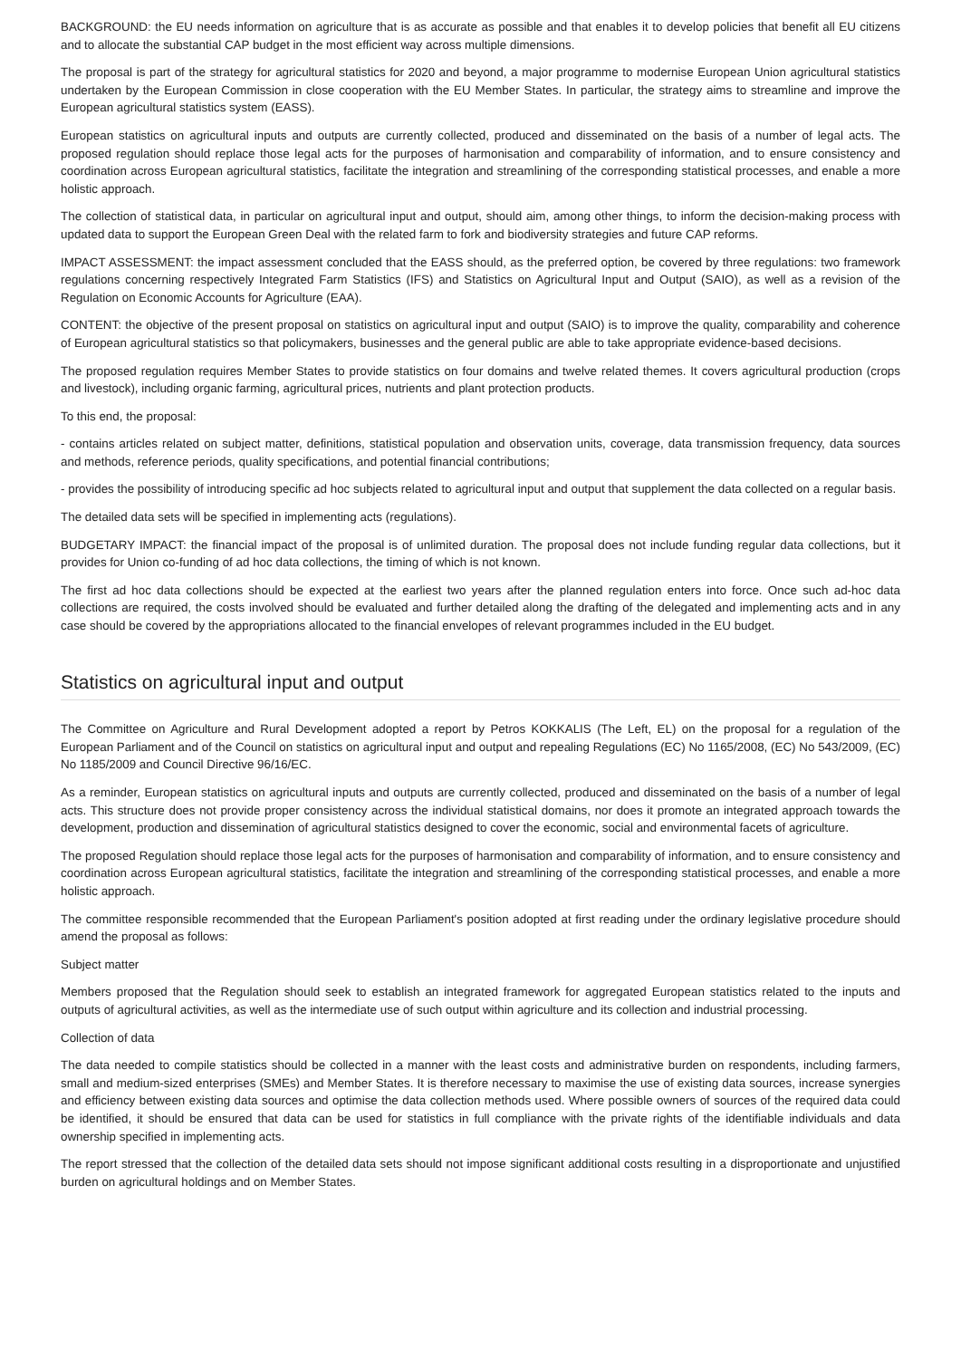BACKGROUND: the EU needs information on agriculture that is as accurate as possible and that enables it to develop policies that benefit all EU citizens and to allocate the substantial CAP budget in the most efficient way across multiple dimensions.
The proposal is part of the strategy for agricultural statistics for 2020 and beyond, a major programme to modernise European Union agricultural statistics undertaken by the European Commission in close cooperation with the EU Member States. In particular, the strategy aims to streamline and improve the European agricultural statistics system (EASS).
European statistics on agricultural inputs and outputs are currently collected, produced and disseminated on the basis of a number of legal acts. The proposed regulation should replace those legal acts for the purposes of harmonisation and comparability of information, and to ensure consistency and coordination across European agricultural statistics, facilitate the integration and streamlining of the corresponding statistical processes, and enable a more holistic approach.
The collection of statistical data, in particular on agricultural input and output, should aim, among other things, to inform the decision-making process with updated data to support the European Green Deal with the related farm to fork and biodiversity strategies and future CAP reforms.
IMPACT ASSESSMENT: the impact assessment concluded that the EASS should, as the preferred option, be covered by three regulations: two framework regulations concerning respectively Integrated Farm Statistics (IFS) and Statistics on Agricultural Input and Output (SAIO), as well as a revision of the Regulation on Economic Accounts for Agriculture (EAA).
CONTENT: the objective of the present proposal on statistics on agricultural input and output (SAIO) is to improve the quality, comparability and coherence of European agricultural statistics so that policymakers, businesses and the general public are able to take appropriate evidence-based decisions.
The proposed regulation requires Member States to provide statistics on four domains and twelve related themes. It covers agricultural production (crops and livestock), including organic farming, agricultural prices, nutrients and plant protection products.
To this end, the proposal:
- contains articles related on subject matter, definitions, statistical population and observation units, coverage, data transmission frequency, data sources and methods, reference periods, quality specifications, and potential financial contributions;
- provides the possibility of introducing specific ad hoc subjects related to agricultural input and output that supplement the data collected on a regular basis.
The detailed data sets will be specified in implementing acts (regulations).
BUDGETARY IMPACT: the financial impact of the proposal is of unlimited duration. The proposal does not include funding regular data collections, but it provides for Union co-funding of ad hoc data collections, the timing of which is not known.
The first ad hoc data collections should be expected at the earliest two years after the planned regulation enters into force. Once such ad-hoc data collections are required, the costs involved should be evaluated and further detailed along the drafting of the delegated and implementing acts and in any case should be covered by the appropriations allocated to the financial envelopes of relevant programmes included in the EU budget.
Statistics on agricultural input and output
The Committee on Agriculture and Rural Development adopted a report by Petros KOKKALIS (The Left, EL) on the proposal for a regulation of the European Parliament and of the Council on statistics on agricultural input and output and repealing Regulations (EC) No 1165/2008, (EC) No 543/2009, (EC) No 1185/2009 and Council Directive 96/16/EC.
As a reminder, European statistics on agricultural inputs and outputs are currently collected, produced and disseminated on the basis of a number of legal acts. This structure does not provide proper consistency across the individual statistical domains, nor does it promote an integrated approach towards the development, production and dissemination of agricultural statistics designed to cover the economic, social and environmental facets of agriculture.
The proposed Regulation should replace those legal acts for the purposes of harmonisation and comparability of information, and to ensure consistency and coordination across European agricultural statistics, facilitate the integration and streamlining of the corresponding statistical processes, and enable a more holistic approach.
The committee responsible recommended that the European Parliament's position adopted at first reading under the ordinary legislative procedure should amend the proposal as follows:
Subject matter
Members proposed that the Regulation should seek to establish an integrated framework for aggregated European statistics related to the inputs and outputs of agricultural activities, as well as the intermediate use of such output within agriculture and its collection and industrial processing.
Collection of data
The data needed to compile statistics should be collected in a manner with the least costs and administrative burden on respondents, including farmers, small and medium-sized enterprises (SMEs) and Member States. It is therefore necessary to maximise the use of existing data sources, increase synergies and efficiency between existing data sources and optimise the data collection methods used. Where possible owners of sources of the required data could be identified, it should be ensured that data can be used for statistics in full compliance with the private rights of the identifiable individuals and data ownership specified in implementing acts.
The report stressed that the collection of the detailed data sets should not impose significant additional costs resulting in a disproportionate and unjustified burden on agricultural holdings and on Member States.